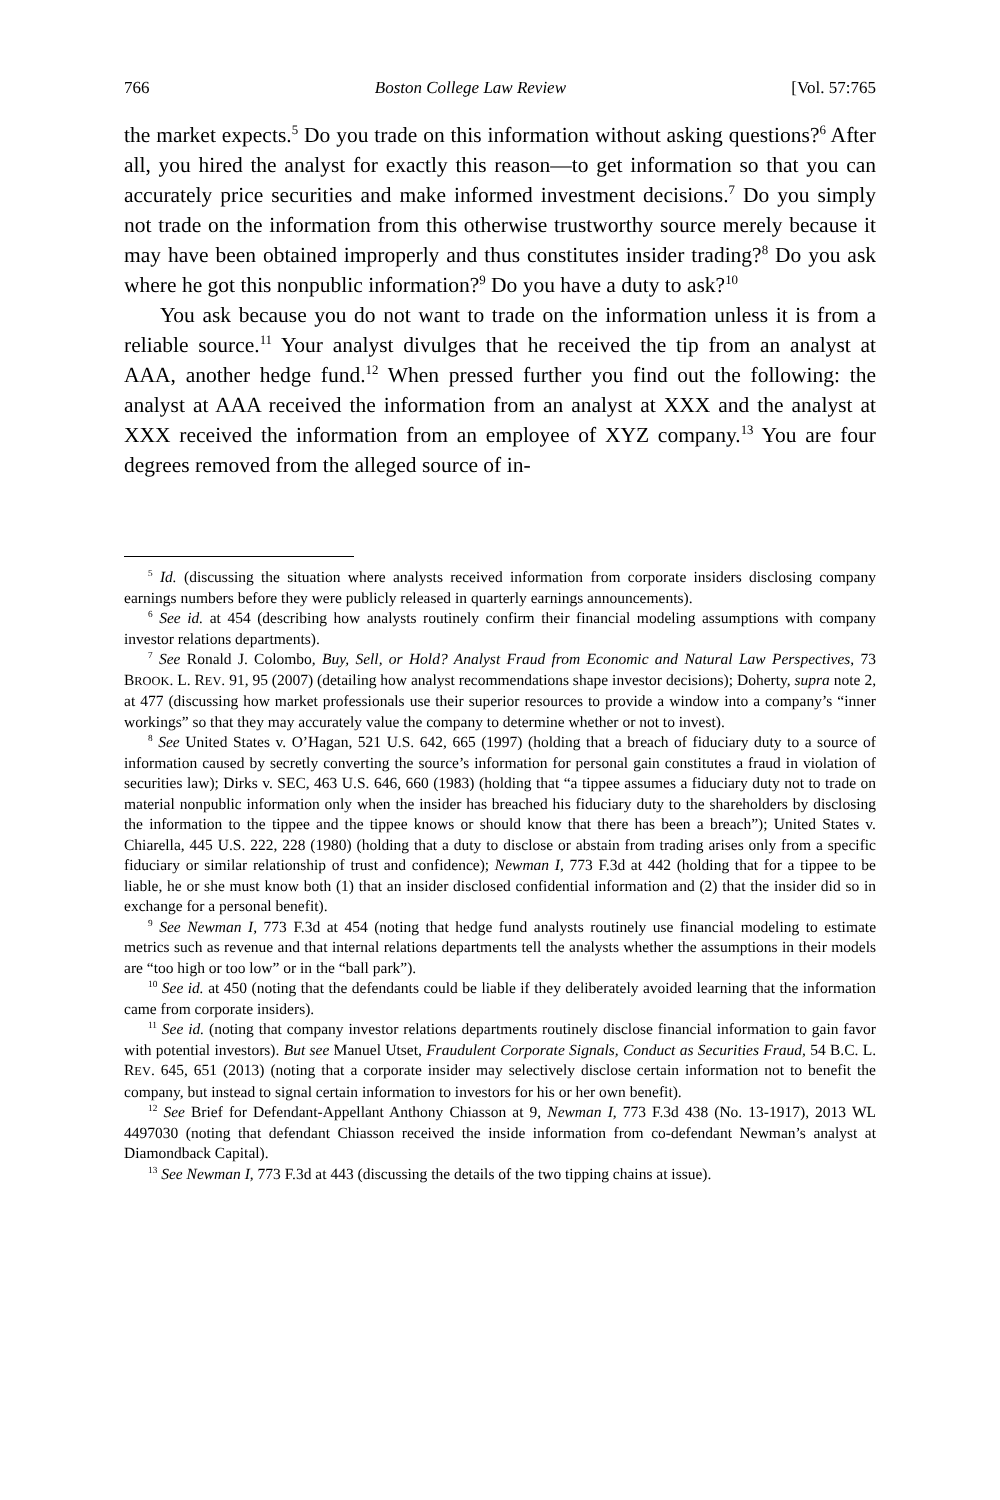766 Boston College Law Review [Vol. 57:765
the market expects.<sup>5</sup> Do you trade on this information without asking questions?<sup>6</sup> After all, you hired the analyst for exactly this reason—to get information so that you can accurately price securities and make informed investment decisions.<sup>7</sup> Do you simply not trade on the information from this otherwise trustworthy source merely because it may have been obtained improperly and thus constitutes insider trading?<sup>8</sup> Do you ask where he got this nonpublic information?<sup>9</sup> Do you have a duty to ask?<sup>10</sup>
You ask because you do not want to trade on the information unless it is from a reliable source.<sup>11</sup> Your analyst divulges that he received the tip from an analyst at AAA, another hedge fund.<sup>12</sup> When pressed further you find out the following: the analyst at AAA received the information from an analyst at XXX and the analyst at XXX received the information from an employee of XYZ company.<sup>13</sup> You are four degrees removed from the alleged source of in-
<sup>5</sup> Id. (discussing the situation where analysts received information from corporate insiders disclosing company earnings numbers before they were publicly released in quarterly earnings announcements).
<sup>6</sup> See id. at 454 (describing how analysts routinely confirm their financial modeling assumptions with company investor relations departments).
<sup>7</sup> See Ronald J. Colombo, Buy, Sell, or Hold? Analyst Fraud from Economic and Natural Law Perspectives, 73 BROOK. L. REV. 91, 95 (2007) (detailing how analyst recommendations shape investor decisions); Doherty, supra note 2, at 477 (discussing how market professionals use their superior resources to provide a window into a company’s “inner workings” so that they may accurately value the company to determine whether or not to invest).
<sup>8</sup> See United States v. O’Hagan, 521 U.S. 642, 665 (1997) (holding that a breach of fiduciary duty to a source of information caused by secretly converting the source’s information for personal gain constitutes a fraud in violation of securities law); Dirks v. SEC, 463 U.S. 646, 660 (1983) (holding that “a tippee assumes a fiduciary duty not to trade on material nonpublic information only when the insider has breached his fiduciary duty to the shareholders by disclosing the information to the tippee and the tippee knows or should know that there has been a breach”); United States v. Chiarella, 445 U.S. 222, 228 (1980) (holding that a duty to disclose or abstain from trading arises only from a specific fiduciary or similar relationship of trust and confidence); Newman I, 773 F.3d at 442 (holding that for a tippee to be liable, he or she must know both (1) that an insider disclosed confidential information and (2) that the insider did so in exchange for a personal benefit).
<sup>9</sup> See Newman I, 773 F.3d at 454 (noting that hedge fund analysts routinely use financial modeling to estimate metrics such as revenue and that internal relations departments tell the analysts whether the assumptions in their models are “too high or too low” or in the “ball park”).
<sup>10</sup> See id. at 450 (noting that the defendants could be liable if they deliberately avoided learning that the information came from corporate insiders).
<sup>11</sup> See id. (noting that company investor relations departments routinely disclose financial information to gain favor with potential investors). But see Manuel Utset, Fraudulent Corporate Signals, Conduct as Securities Fraud, 54 B.C. L. REV. 645, 651 (2013) (noting that a corporate insider may selectively disclose certain information not to benefit the company, but instead to signal certain information to investors for his or her own benefit).
<sup>12</sup> See Brief for Defendant-Appellant Anthony Chiasson at 9, Newman I, 773 F.3d 438 (No. 13-1917), 2013 WL 4497030 (noting that defendant Chiasson received the inside information from co-defendant Newman’s analyst at Diamondback Capital).
<sup>13</sup> See Newman I, 773 F.3d at 443 (discussing the details of the two tipping chains at issue).